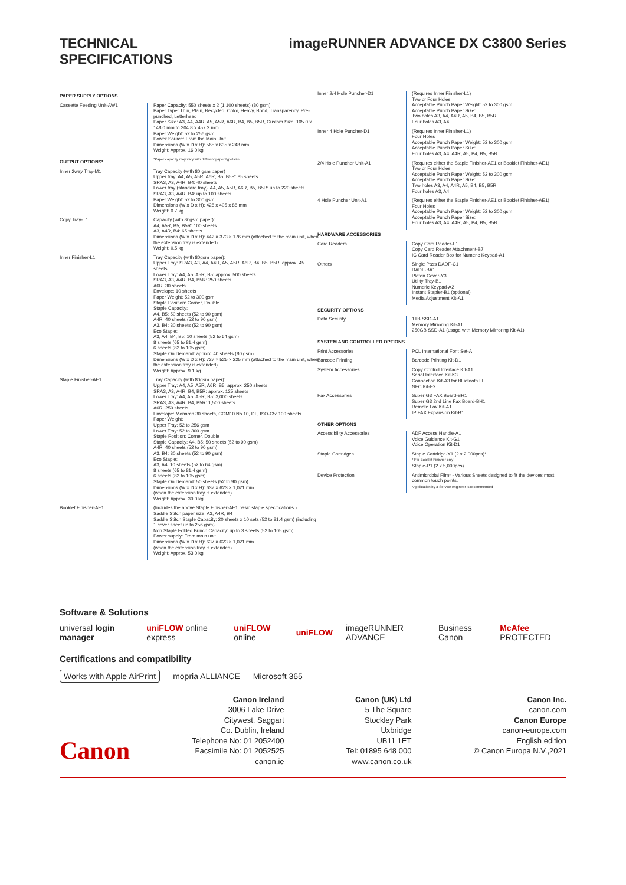TECHNICAL
SPECIFICATIONS
imageRUNNER ADVANCE DX C3800 Series
| PAPER SUPPLY OPTIONS | |
| Cassette Feeding Unit-AW1 | Paper Capacity: 550 sheets x 2 (1,100 sheets) (80 gsm) Paper Type: Thin, Plain, Recycled, Color, Heavy, Bond, Transparency, Pre-punched, Letterhead Paper Size: A3, A4, A4R, A5, A5R, A6R, B4, B5, B5R, Custom Size: 105.0 x 148.0 mm to 304.8 x 457.2 mm Paper Weight: 52 to 256 gsm Power Source: From the Main Unit Dimensions (W x D x H): 565 x 635 x 248 mm Weight: Approx. 16.0 kg |
| OUTPUT OPTIONS* | *Paper capacity may vary with different paper type/size. |
| Inner 2way Tray-M1 | Tray Capacity (with 80 gsm paper) Upper tray: A4, A5, A5R, A6R, B5, B5R: 85 sheets SRA3, A3, A4R, B4: 40 sheets Lower tray (standard tray): A4, A5, A5R, A6R, B5, B5R: up to 220 sheets SRA3, A3, A4R, B4: up to 100 sheets Paper Weight: 52 to 300 gsm Dimensions (W x D x H): 428 x 405 x 88 mm Weight: 0.7 kg |
| Copy Tray-T1 | Capacity (with 80gsm paper): A4, A5R, B5, B5R: 100 sheets A3, A4R, B4: 65 sheets Dimensions (W x D x H): 442 × 373 × 176 mm (attached to the main unit, when the extension tray is extended) Weight: 0.5 kg |
| Inner Finisher-L1 | Tray Capacity (with 80gsm paper): Upper Tray: SRA3, A3, A4, A4R, A5, A5R, A6R, B4, B5, B5R: approx. 45 sheets Lower Tray: A4, A5, A5R, B5: approx. 500 sheets SRA3, A3, A4R, B4, B5R: 250 sheets A6R: 30 sheets Envelope: 10 sheets Paper Weight: 52 to 300 gsm Staple Position: Corner, Double Staple Capacity: A4, B5: 50 sheets (52 to 90 gsm) A4R: 40 sheets (52 to 90 gsm) A3, B4: 30 sheets (52 to 90 gsm) Eco Staple: A3, A4, B4, B5: 10 sheets (52 to 64 gsm) 8 sheets (65 to 81.4 gsm) 6 sheets (82 to 105 gsm) Staple On Demand: approx. 40 sheets (80 gsm) Dimensions (W x D x H): 727 × 525 × 225 mm (attached to the main unit, when the extension tray is extended) Weight: Approx. 9.1 kg |
| Staple Finisher-AE1 | Tray Capacity (with 80gsm paper): Upper Tray: A4, A5, A5R, A6R, B5: approx. 250 sheets SRA3, A3, A4R, B4, B5R: approx. 125 sheets Lower Tray: A4, A5, A5R, B5: 3,000 sheets SRA3, A3, A4R, B4, B5R: 1,500 sheets A6R: 250 sheets Envelope: Monarch 30 sheets, COM10 No.10, DL, ISO-C5: 100 sheets Paper Weight: Upper Tray: 52 to 256 gsm Lower Tray: 52 to 300 gsm Staple Position: Corner, Double Staple Capacity: A4, B5: 50 sheets (52 to 90 gsm) A4R: 40 sheets (52 to 90 gsm) A3, B4: 30 sheets (52 to 90 gsm) Eco Staple: A3, A4: 10 sheets (52 to 64 gsm) 8 sheets (65 to 81.4 gsm) 6 sheets (82 to 105 gsm) Staple On Demand: 50 sheets (52 to 90 gsm) Dimensions (W x D x H): 637 × 623 × 1,021 mm (when the extension tray is extended) Weight: Approx. 30.0 kg |
| Booklet Finisher-AE1 | (Includes the above Staple Finisher-AE1 basic staple specifications.) Saddle Stitch paper size: A3, A4R, B4 Saddle Stitch Staple Capacity: 20 sheets x 10 sets (52 to 81.4 gsm) (including 1 cover sheet up to 256 gsm) Non Staple Folded Bunch Capacity: up to 3 sheets (52 to 105 gsm) Power supply: From main unit Dimensions (W x D x H): 637 × 623 × 1,021 mm (when the extension tray is extended) Weight: Approx. 53.0 kg |
| Inner 2/4 Hole Puncher-D1 | (Requires Inner Finisher-L1) Two or Four Holes Acceptable Punch Paper Weight: 52 to 300 gsm Acceptable Punch Paper Size: Two holes A3, A4, A4R, A5, B4, B5, B5R, Four holes A3, A4 |
| Inner 4 Hole Puncher-D1 | (Requires Inner Finisher-L1) Four Holes Acceptable Punch Paper Weight: 52 to 300 gsm Acceptable Punch Paper Size: Four holes A3, A4, A4R, A5, B4, B5, B5R |
| 2/4 Hole Puncher Unit-A1 | (Requires either the Staple Finisher-AE1 or Booklet Finisher-AE1) Two or Four Holes Acceptable Punch Paper Weight: 52 to 300 gsm Acceptable Punch Paper Size: Two holes A3, A4, A4R, A5, B4, B5, B5R, Four holes A3, A4 |
| 4 Hole Puncher Unit-A1 | (Requires either the Staple Finisher-AE1 or Booklet Finisher-AE1) Four Holes Acceptable Punch Paper Weight: 52 to 300 gsm Acceptable Punch Paper Size: Four holes A3, A4, A4R, A5, B4, B5, B5R |
| HARDWARE ACCESSORIES | |
| Card Readers | Copy Card Reader-F1 Copy Card Reader Attachment-B7 IC Card Reader Box for Numeric Keypad-A1 |
| Others | Single Pass DADF-C1 DADF-BA1 Platen Cover-Y3 Utility Tray-B1 Numeric Keypad-A2 Instant Stapler-B1 (optional) Media Adjustment Kit-A1 |
| SECURITY OPTIONS | |
| Data Security | 1TB SSD-A1 Memory Mirroring Kit-A1 250GB SSD-A1 (usage with Memory Mirroring Kit-A1) |
| SYSTEM AND CONTROLLER OPTIONS | |
| Print Accessories | PCL International Font Set-A |
| Barcode Printing | Barcode Printing Kit-D1 |
| System Accessories | Copy Control Interface Kit-A1 Serial Interface Kit-K3 Connection Kit-A3 for Bluetooth LE NFC Kit-E2 |
| Fax Accessories | Super G3 FAX Board-BH1 Super G3 2nd Line Fax Board-BH1 Remote Fax Kit-A1 IP FAX Expansion Kit-B1 |
| OTHER OPTIONS | |
| Accessibility Accessories | ADF Access Handle-A1 Voice Guidance Kit-G1 Voice Operation Kit-D1 |
| Staple Cartridges | Staple Cartridge-Y1 (2 x 2,000pcs)* * For Booklet Finisher only Staple-P1 (2 x 5,000pcs) |
| Device Protection | Antimicrobial Film* - Various Sheets designed to fit the devices most common touch points. *Application by a Service engineer is recommended |
Software & Solutions
universal login manager uniFLOW online express uniFLOW online uniFLOW imageRUNNER ADVANCE Business Canon McAfee PROTECTED
Certifications and compatibility
Works with Apple AirPrint mopria ALLIANCE Microsoft 365
Canon
Canon Ireland
3006 Lake Drive
Citywest, Saggart
Co. Dublin, Ireland
Telephone No: 01 2052400
Facsimile No: 01 2052525
canon.ie
Canon (UK) Ltd
5 The Square
Stockley Park
Uxbridge
UB11 1ET
Tel: 01895 648 000
www.canon.co.uk
Canon Inc.
canon.com
Canon Europe
canon-europe.com
English edition
© Canon Europa N.V.,2021